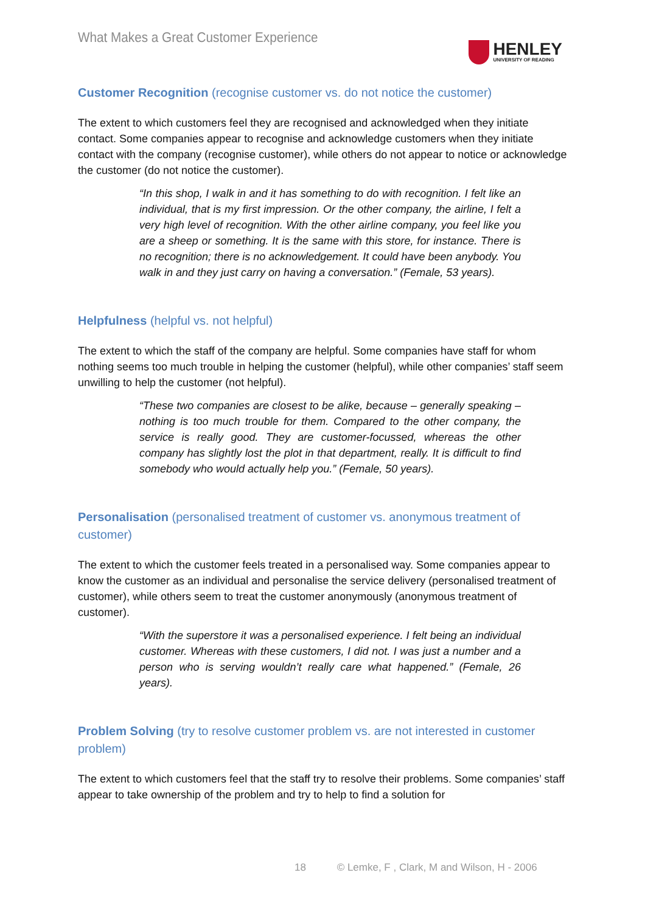What Makes a Great Customer Experience
HENLEY
UNIVERSITY OF READING
Customer Recognition (recognise customer vs. do not notice the customer)
The extent to which customers feel they are recognised and acknowledged when they initiate contact. Some companies appear to recognise and acknowledge customers when they initiate contact with the company (recognise customer), while others do not appear to notice or acknowledge the customer (do not notice the customer).
“In this shop, I walk in and it has something to do with recognition. I felt like an individual, that is my first impression. Or the other company, the airline, I felt a very high level of recognition. With the other airline company, you feel like you are a sheep or something. It is the same with this store, for instance. There is no recognition; there is no acknowledgement. It could have been anybody. You walk in and they just carry on having a conversation.” (Female, 53 years).
Helpfulness (helpful vs. not helpful)
The extent to which the staff of the company are helpful. Some companies have staff for whom nothing seems too much trouble in helping the customer (helpful), while other companies’ staff seem unwilling to help the customer (not helpful).
“These two companies are closest to be alike, because – generally speaking – nothing is too much trouble for them. Compared to the other company, the service is really good. They are customer-focussed, whereas the other company has slightly lost the plot in that department, really. It is difficult to find somebody who would actually help you.” (Female, 50 years).
Personalisation (personalised treatment of customer vs. anonymous treatment of customer)
The extent to which the customer feels treated in a personalised way. Some companies appear to know the customer as an individual and personalise the service delivery (personalised treatment of customer), while others seem to treat the customer anonymously (anonymous treatment of customer).
“With the superstore it was a personalised experience. I felt being an individual customer. Whereas with these customers, I did not. I was just a number and a person who is serving wouldn’t really care what happened.” (Female, 26 years).
Problem Solving (try to resolve customer problem vs. are not interested in customer problem)
The extent to which customers feel that the staff try to resolve their problems. Some companies’ staff appear to take ownership of the problem and try to help to find a solution for
18 © Lemke, F , Clark, M and Wilson, H - 2006